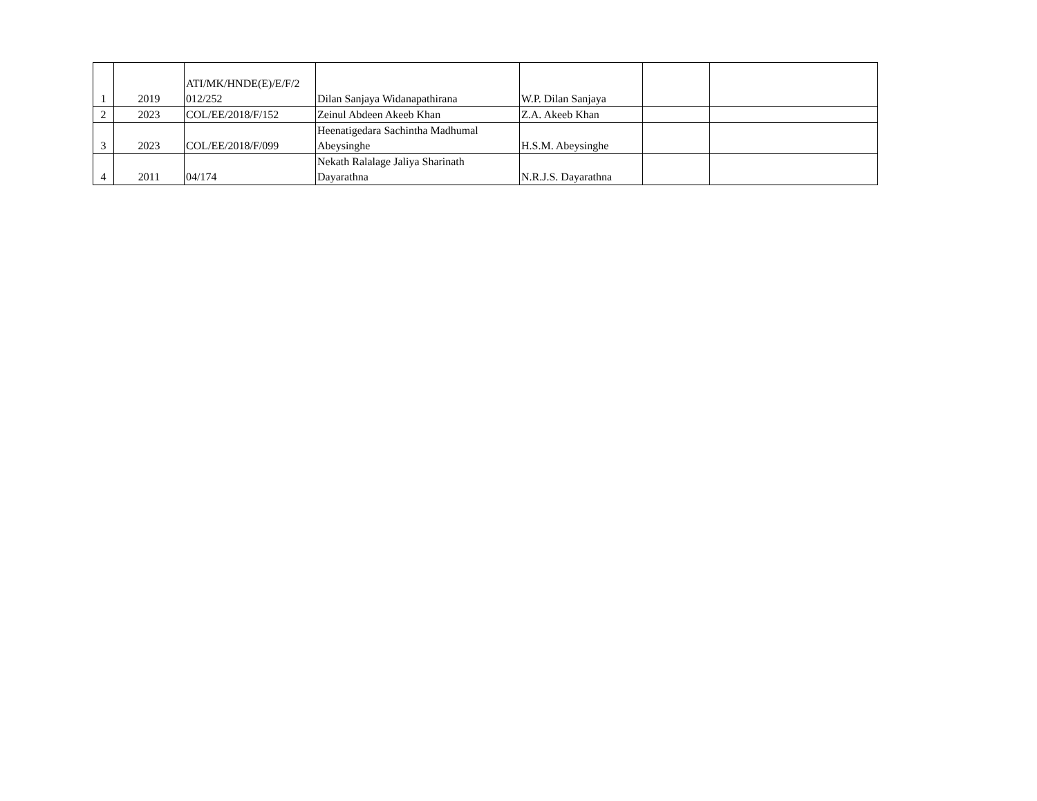| 1 | 2019 | ATI/MK/HNDE(E)/E/F/2 012/252 | Dilan Sanjaya Widanapathirana | W.P. Dilan Sanjaya | | |
| 2 | 2023 | COL/EE/2018/F/152 | Zeinul Abdeen Akeeb Khan | Z.A. Akeeb Khan | | |
| 3 | 2023 | COL/EE/2018/F/099 | Heenatigedara Sachintha Madhumal Abeysinghe | H.S.M. Abeysinghe | | |
| 4 | 2011 | 04/174 | Nekath Ralalage Jaliya Sharinath Dayarathna | N.R.J.S. Dayarathna | | |